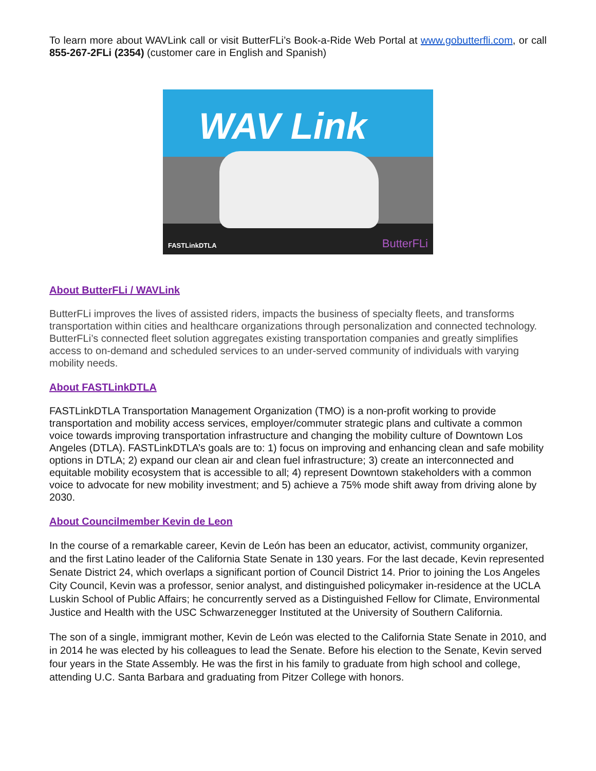To learn more about WAVLink call or visit ButterFLi’s Book-a-Ride Web Portal at www.gobutterfli.com, or call 855-267-2FLi (2354) (customer care in English and Spanish)
WAV Link
FASTLinkDTLA ButterFLi
About ButterFLi / WAVLink
ButterFLi improves the lives of assisted riders, impacts the business of specialty fleets, and transforms transportation within cities and healthcare organizations through personalization and connected technology. ButterFLi’s connected fleet solution aggregates existing transportation companies and greatly simplifies access to on-demand and scheduled services to an under-served community of individuals with varying mobility needs.
About FASTLinkDTLA
FASTLinkDTLA Transportation Management Organization (TMO) is a non-profit working to provide transportation and mobility access services, employer/commuter strategic plans and cultivate a common voice towards improving transportation infrastructure and changing the mobility culture of Downtown Los Angeles (DTLA). FASTLinkDTLA’s goals are to: 1) focus on improving and enhancing clean and safe mobility options in DTLA; 2) expand our clean air and clean fuel infrastructure; 3) create an interconnected and equitable mobility ecosystem that is accessible to all; 4) represent Downtown stakeholders with a common voice to advocate for new mobility investment; and 5) achieve a 75% mode shift away from driving alone by 2030.
About Councilmember Kevin de Leon
In the course of a remarkable career, Kevin de León has been an educator, activist, community organizer, and the first Latino leader of the California State Senate in 130 years. For the last decade, Kevin represented Senate District 24, which overlaps a significant portion of Council District 14. Prior to joining the Los Angeles City Council, Kevin was a professor, senior analyst, and distinguished policymaker in-residence at the UCLA Luskin School of Public Affairs; he concurrently served as a Distinguished Fellow for Climate, Environmental Justice and Health with the USC Schwarzenegger Instituted at the University of Southern California.
The son of a single, immigrant mother, Kevin de León was elected to the California State Senate in 2010, and in 2014 he was elected by his colleagues to lead the Senate. Before his election to the Senate, Kevin served four years in the State Assembly. He was the first in his family to graduate from high school and college, attending U.C. Santa Barbara and graduating from Pitzer College with honors.